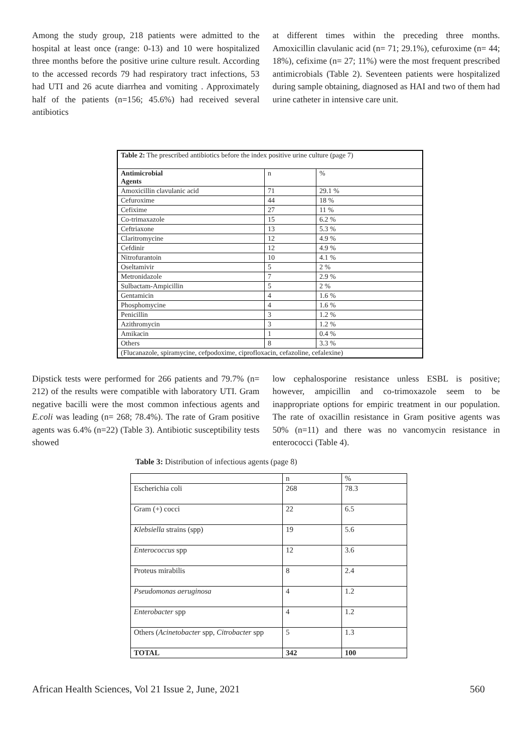Among the study group, 218 patients were admitted to the hospital at least once (range: 0-13) and 10 were hospitalized three months before the positive urine culture result. According to the accessed records 79 had respiratory tract infections, 53 had UTI and 26 acute diarrhea and vomiting . Approximately half of the patients (n=156; 45.6%) had received several antibiotics
at different times within the preceding three months. Amoxicillin clavulanic acid (n= 71; 29.1%), cefuroxime (n= 44; 18%), cefixime (n= 27; 11%) were the most frequent prescribed antimicrobials (Table 2). Seventeen patients were hospitalized during sample obtaining, diagnosed as HAI and two of them had urine catheter in intensive care unit.
| Table 2: The prescribed antibiotics before the index positive urine culture (page 7) | | |
| Antimicrobial Agents | n | % |
| Amoxicillin clavulanic acid | 71 | 29.1 % |
| Cefuroxime | 44 | 18 % |
| Cefixime | 27 | 11 % |
| Co-trimaxazole | 15 | 6.2 % |
| Ceftriaxone | 13 | 5.3 % |
| Claritromycine | 12 | 4.9 % |
| Cefdinir | 12 | 4.9 % |
| Nitrofurantoin | 10 | 4.1 % |
| Oseltamivir | 5 | 2 % |
| Metronidazole | 7 | 2.9 % |
| Sulbactam-Ampicillin | 5 | 2 % |
| Gentamicin | 4 | 1.6 % |
| Phosphomycine | 4 | 1.6 % |
| Penicillin | 3 | 1.2 % |
| Azithromycin | 3 | 1.2 % |
| Amikacin | 1 | 0.4 % |
| Others | 8 | 3.3 % |
| (Flucanazole, spiramycine, cefpodoxime, ciprofloxacin, cefazoline, cefalexine) | | |
Dipstick tests were performed for 266 patients and 79.7% (n= 212) of the results were compatible with laboratory UTI. Gram negative bacilli were the most common infectious agents and E.coli was leading (n= 268; 78.4%). The rate of Gram positive agents was 6.4% (n=22) (Table 3). Antibiotic susceptibility tests showed
low cephalosporine resistance unless ESBL is positive; however, ampicillin and co-trimoxazole seem to be inappropriate options for empiric treatment in our population. The rate of oxacillin resistance in Gram positive agents was 50% (n=11) and there was no vancomycin resistance in enterococci (Table 4).
Table 3: Distribution of infectious agents (page 8)
| | n | % |
| Escherichia coli | 268 | 78.3 |
| Gram (+) cocci | 22 | 6.5 |
| Klebsiella strains (spp) | 19 | 5.6 |
| Enterococcus spp | 12 | 3.6 |
| Proteus mirabilis | 8 | 2.4 |
| Pseudomonas aeruginosa | 4 | 1.2 |
| Enterobacter spp | 4 | 1.2 |
| Others ( Acinetobacter spp, Citrobacter spp | 5 | 1.3 |
| TOTAL | 342 | 100 |
African Health Sciences, Vol 21 Issue 2, June, 2021 560